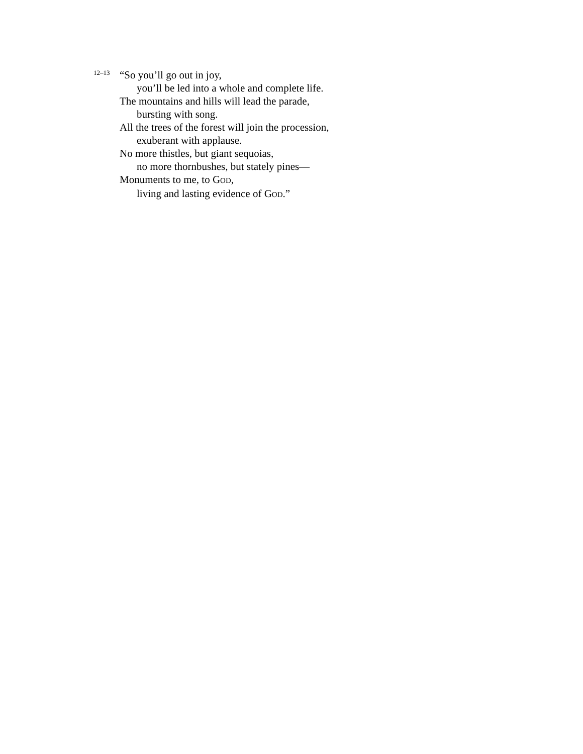12–13 “So you’ll go out in joy,
you’ll be led into a whole and complete life.
The mountains and hills will lead the parade,
bursting with song.
All the trees of the forest will join the procession,
exuberant with applause.
No more thistles, but giant sequoias,
no more thornbushes, but stately pines—
Monuments to me, to GOD,
living and lasting evidence of GOD.”